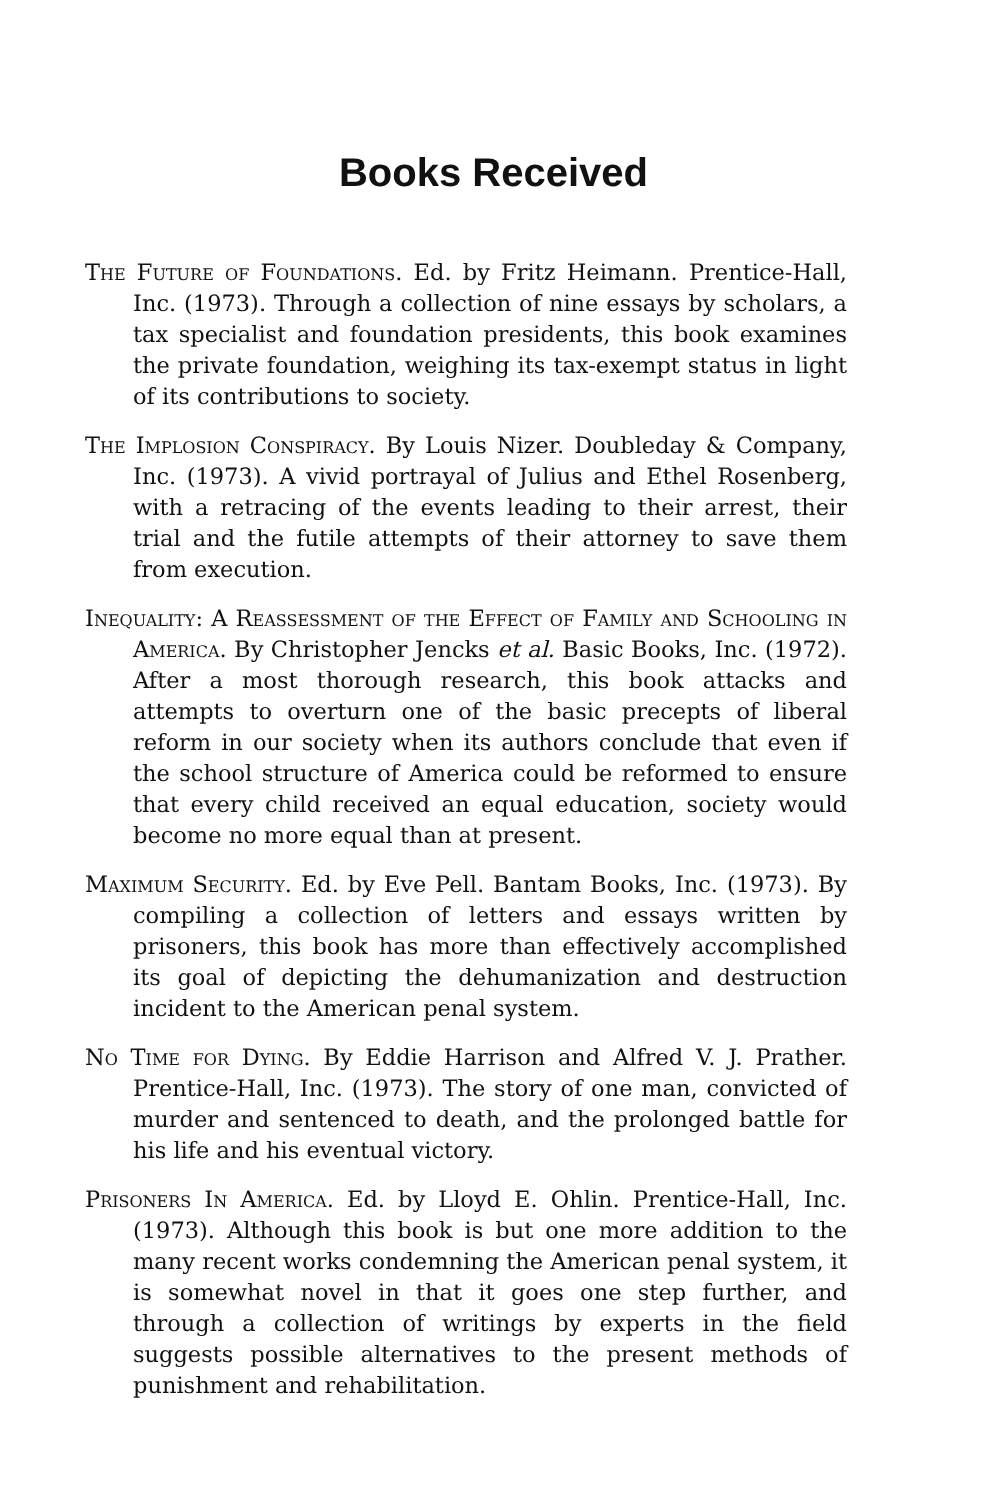Books Received
The Future of Foundations. Ed. by Fritz Heimann. Prentice-Hall, Inc. (1973). Through a collection of nine essays by scholars, a tax specialist and foundation presidents, this book examines the private foundation, weighing its tax-exempt status in light of its contributions to society.
The Implosion Conspiracy. By Louis Nizer. Doubleday & Company, Inc. (1973). A vivid portrayal of Julius and Ethel Rosenberg, with a retracing of the events leading to their arrest, their trial and the futile attempts of their attorney to save them from execution.
Inequality: A Reassessment of the Effect of Family and Schooling in America. By Christopher Jencks et al. Basic Books, Inc. (1972). After a most thorough research, this book attacks and attempts to overturn one of the basic precepts of liberal reform in our society when its authors conclude that even if the school structure of America could be reformed to ensure that every child received an equal education, society would become no more equal than at present.
Maximum Security. Ed. by Eve Pell. Bantam Books, Inc. (1973). By compiling a collection of letters and essays written by prisoners, this book has more than effectively accomplished its goal of depicting the dehumanization and destruction incident to the American penal system.
No Time for Dying. By Eddie Harrison and Alfred V. J. Prather. Prentice-Hall, Inc. (1973). The story of one man, convicted of murder and sentenced to death, and the prolonged battle for his life and his eventual victory.
Prisoners In America. Ed. by Lloyd E. Ohlin. Prentice-Hall, Inc. (1973). Although this book is but one more addition to the many recent works condemning the American penal system, it is somewhat novel in that it goes one step further, and through a collection of writings by experts in the field suggests possible alternatives to the present methods of punishment and rehabilitation.